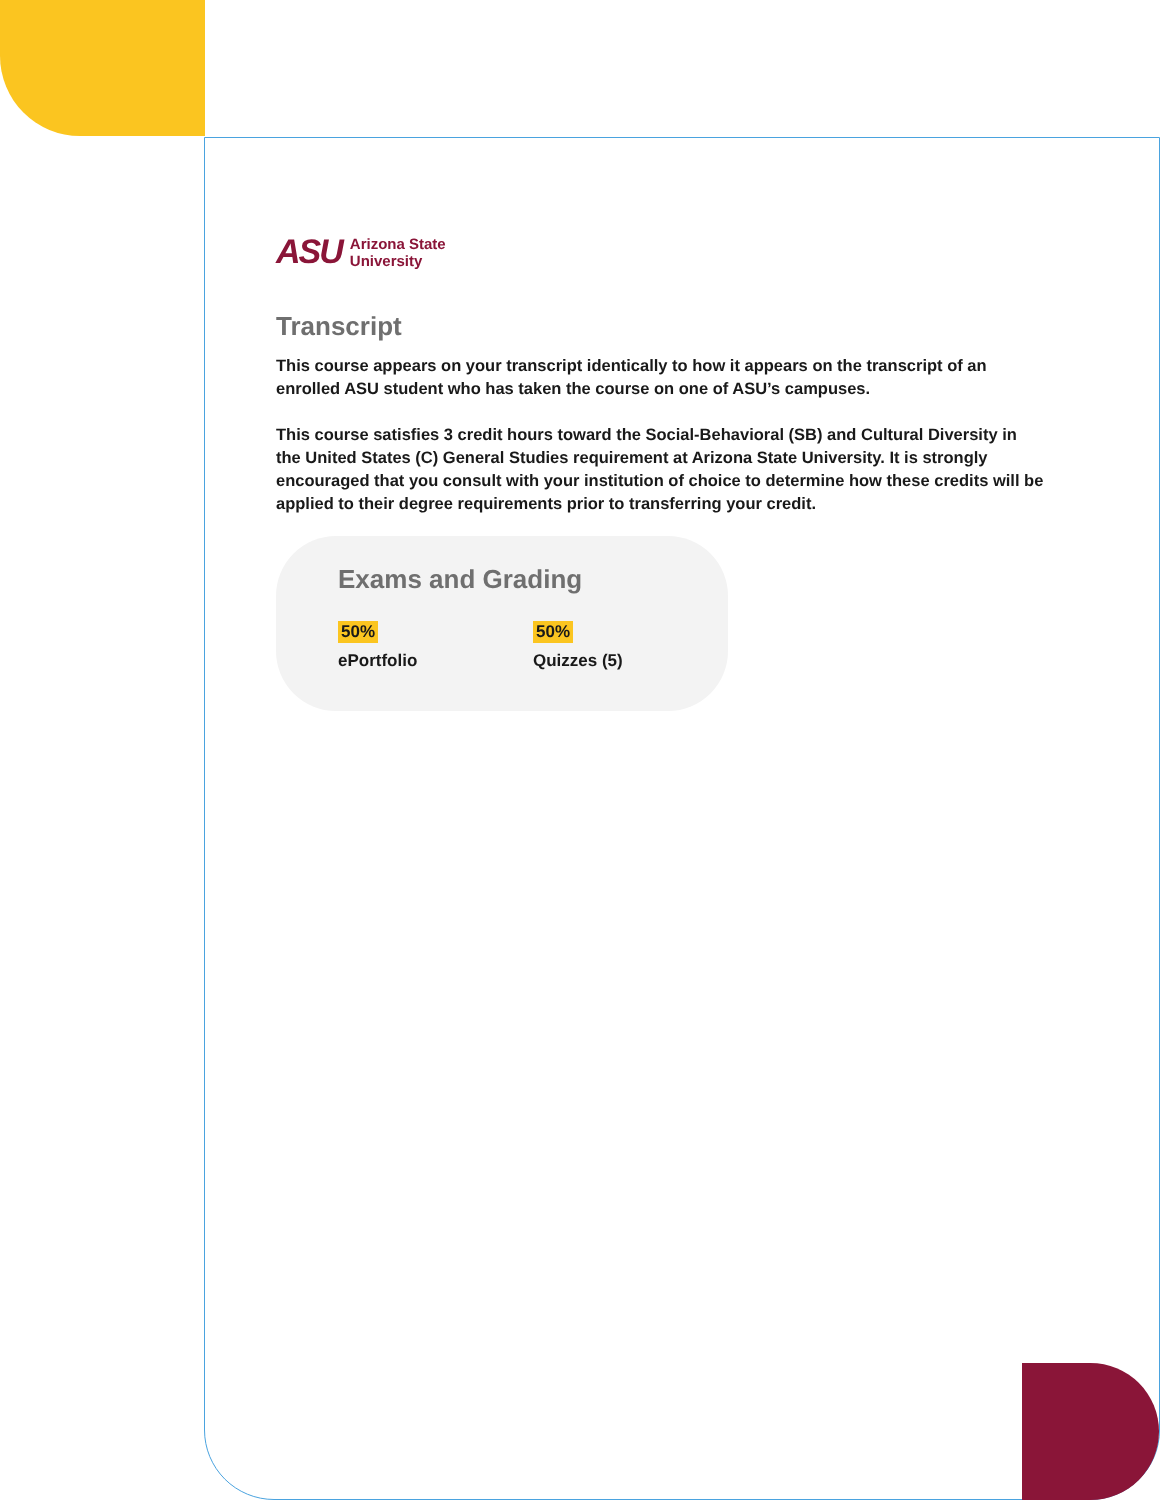ASU Arizona State
University
Transcript
This course appears on your transcript identically to how it appears on the transcript of an enrolled ASU student who has taken the course on one of ASU’s campuses.
This course satisfies 3 credit hours toward the Social-Behavioral (SB) and Cultural Diversity in the United States (C) General Studies requirement at Arizona State University. It is strongly encouraged that you consult with your institution of choice to determine how these credits will be applied to their degree requirements prior to transferring your credit.
Exams and Grading
50%
ePortfolio
50%
Quizzes (5)